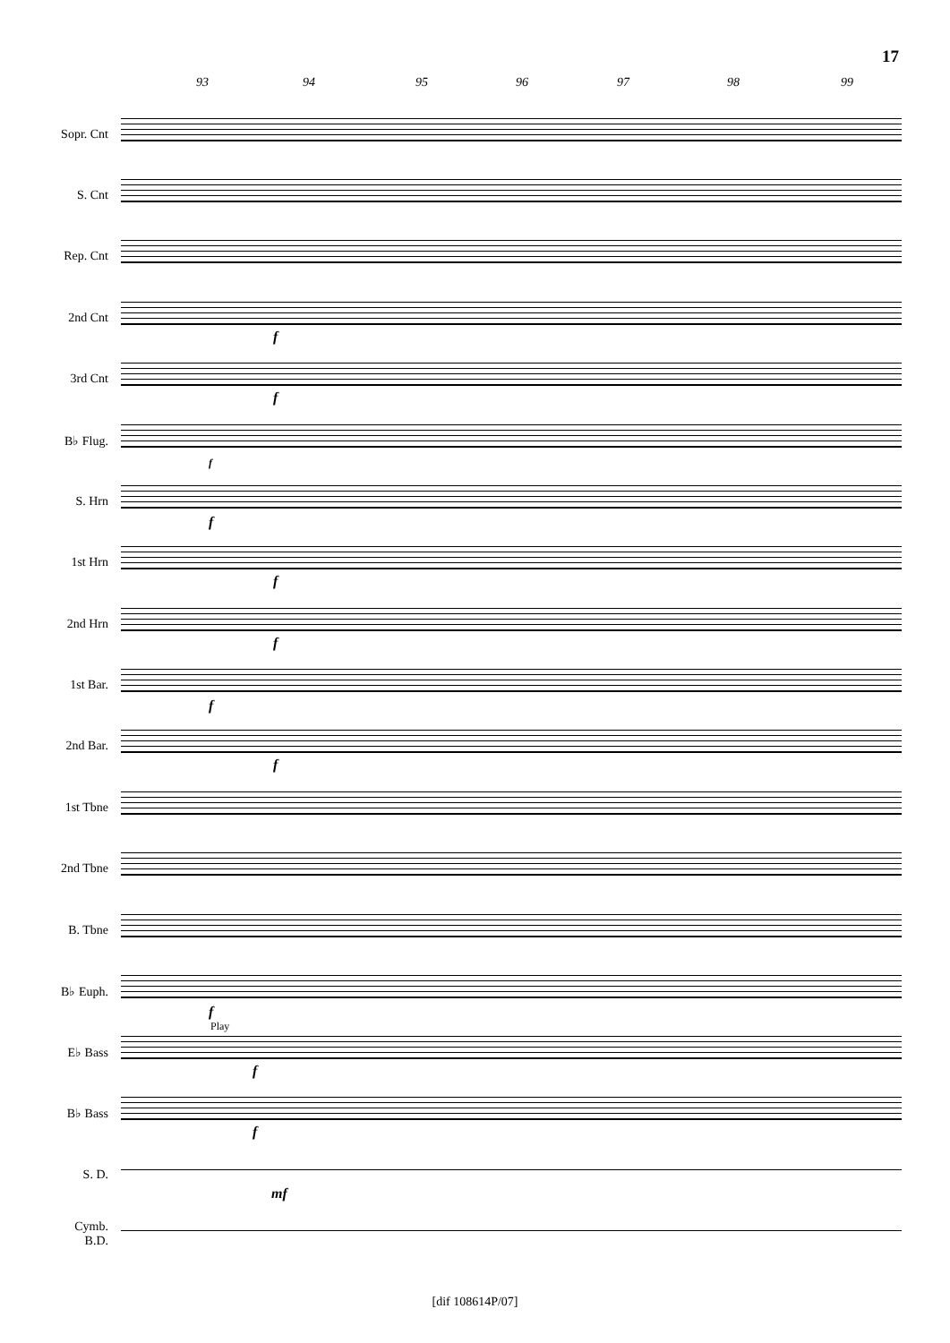17
93 94 95 96 97 98 99
Sopr. Cnt
S. Cnt
Rep. Cnt
2nd Cnt
f
3rd Cnt
f
B♭ Flug.
f
S. Hrn
f
1st Hrn
f
2nd Hrn
f
1st Bar.
f
2nd Bar.
f
1st Tbne
2nd Tbne
B. Tbne
B♭ Euph.
f
Play
E♭ Bass
f
B♭ Bass
f
S. D.
mf
Cymb.
B.D.
[dif 108614P/07]